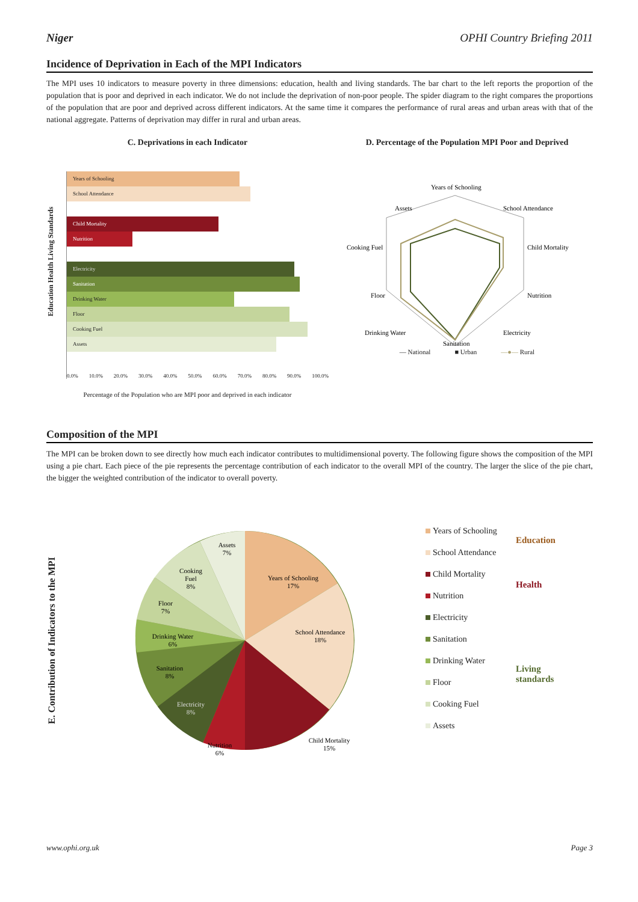Niger OPHI Country Briefing 2011
Incidence of Deprivation in Each of the MPI Indicators
The MPI uses 10 indicators to measure poverty in three dimensions: education, health and living standards. The bar chart to the left reports the proportion of the population that is poor and deprived in each indicator. We do not include the deprivation of non-poor people. The spider diagram to the right compares the proportions of the population that are poor and deprived across different indicators. At the same time it compares the performance of rural areas and urban areas with that of the national aggregate. Patterns of deprivation may differ in rural and urban areas.
C. Deprivations in each Indicator
Education Health Living Standards
Years of Schooling
School Attendance
Child Mortality
Nutrition
Electricity
Sanitation
Drinking Water
Floor
Cooking Fuel
Assets
0.0% 10.0% 20.0% 30.0% 40.0% 50.0% 60.0% 70.0% 80.0% 90.0% 100.0%
Percentage of the Population who are MPI poor and deprived in each indicator
D. Percentage of the Population MPI Poor and Deprived
Years of Schooling
School Attendance
Child Mortality
Nutrition
Electricity
Sanitation
Drinking Water
Floor
Cooking Fuel
Assets
— National ■ Urban —●— Rural
Composition of the MPI
The MPI can be broken down to see directly how much each indicator contributes to multidimensional poverty. The following figure shows the composition of the MPI using a pie chart. Each piece of the pie represents the percentage contribution of each indicator to the overall MPI of the country. The larger the slice of the pie chart, the bigger the weighted contribution of the indicator to overall poverty.
E. Contribution of Indicators to the MPI
Years of Schooling
17%
School Attendance
18%
Child Mortality
15%
Nutrition
6%
Electricity
8%
Sanitation
8%
Drinking Water
6%
Floor
7%
Cooking
Fuel
8%
Assets
7%
Years of Schooling
School Attendance
Child Mortality
Nutrition
Electricity
Sanitation
Drinking Water
Floor
Cooking Fuel
Assets
Education
Health
Living
standards
www.ophi.org.uk Page 3